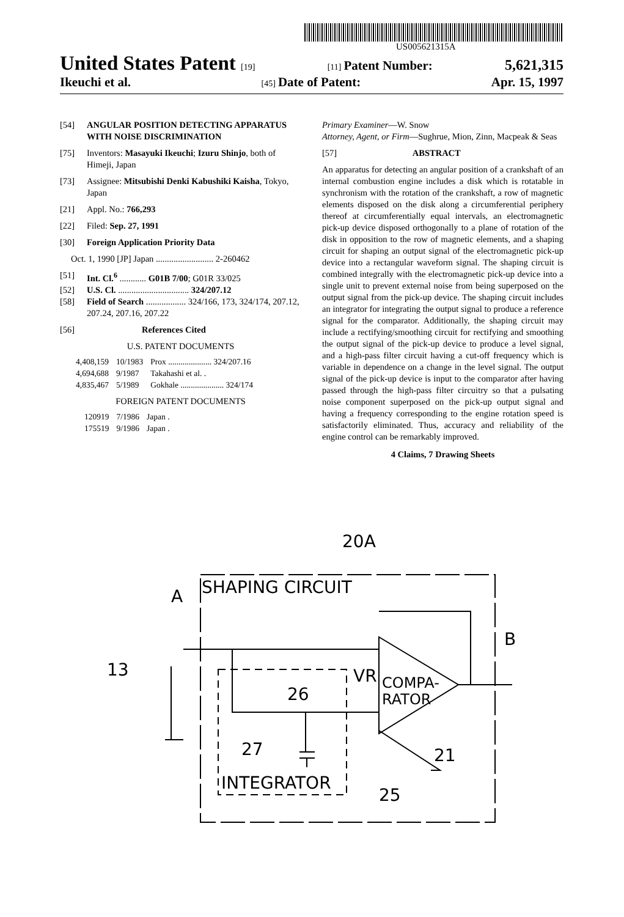US005621315A
United States Patent [19] [11] Patent Number: 5,621,315
Ikeuchi et al. [45] Date of Patent: Apr. 15, 1997
[54] ANGULAR POSITION DETECTING APPARATUS WITH NOISE DISCRIMINATION
[75] Inventors: Masayuki Ikeuchi; Izuru Shinjo, both of Himeji, Japan
[73] Assignee: Mitsubishi Denki Kabushiki Kaisha, Tokyo, Japan
[21] Appl. No.: 766,293
[22] Filed: Sep. 27, 1991
[30] Foreign Application Priority Data
Oct. 1, 1990 [JP] Japan .......................... 2-260462
[51] Int. Cl.<sup>6</sup> ............ G01B 7/00; G01R 33/025
[52] U.S. Cl. ................................ 324/207.12
[58] Field of Search .................. 324/166, 173, 324/174, 207.12, 207.24, 207.16, 207.22
[56] References Cited
U.S. PATENT DOCUMENTS
| 4,408,159 | 10/1983 | Prox ..................... 324/207.16 |
| 4,694,688 | 9/1987 | Takahashi et al. . |
| 4,835,467 | 5/1989 | Gokhale ..................... 324/174 |
FOREIGN PATENT DOCUMENTS
| 120919 | 7/1986 | Japan . |
| 175519 | 9/1986 | Japan . |
Primary Examiner—W. Snow
Attorney, Agent, or Firm—Sughrue, Mion, Zinn, Macpeak & Seas
[57] ABSTRACT
An apparatus for detecting an angular position of a crankshaft of an internal combustion engine includes a disk which is rotatable in synchronism with the rotation of the crankshaft, a row of magnetic elements disposed on the disk along a circumferential periphery thereof at circumferentially equal intervals, an electromagnetic pick-up device disposed orthogonally to a plane of rotation of the disk in opposition to the row of magnetic elements, and a shaping circuit for shaping an output signal of the electromagnetic pick-up device into a rectangular waveform signal. The shaping circuit is combined integrally with the electromagnetic pick-up device into a single unit to prevent external noise from being superposed on the output signal from the pick-up device. The shaping circuit includes an integrator for integrating the output signal to produce a reference signal for the comparator. Additionally, the shaping circuit may include a rectifying/smoothing circuit for rectifying and smoothing the output signal of the pick-up device to produce a level signal, and a high-pass filter circuit having a cut-off frequency which is variable in dependence on a change in the level signal. The output signal of the pick-up device is input to the comparator after having passed through the high-pass filter circuitry so that a pulsating noise component superposed on the pick-up output signal and having a frequency corresponding to the engine rotation speed is satisfactorily eliminated. Thus, accuracy and reliability of the engine control can be remarkably improved.
4 Claims, 7 Drawing Sheets
20A
SHAPING CIRCUIT
A
B
13
VR
COMPA-
RATOR
26
27
21
INTEGRATOR
25